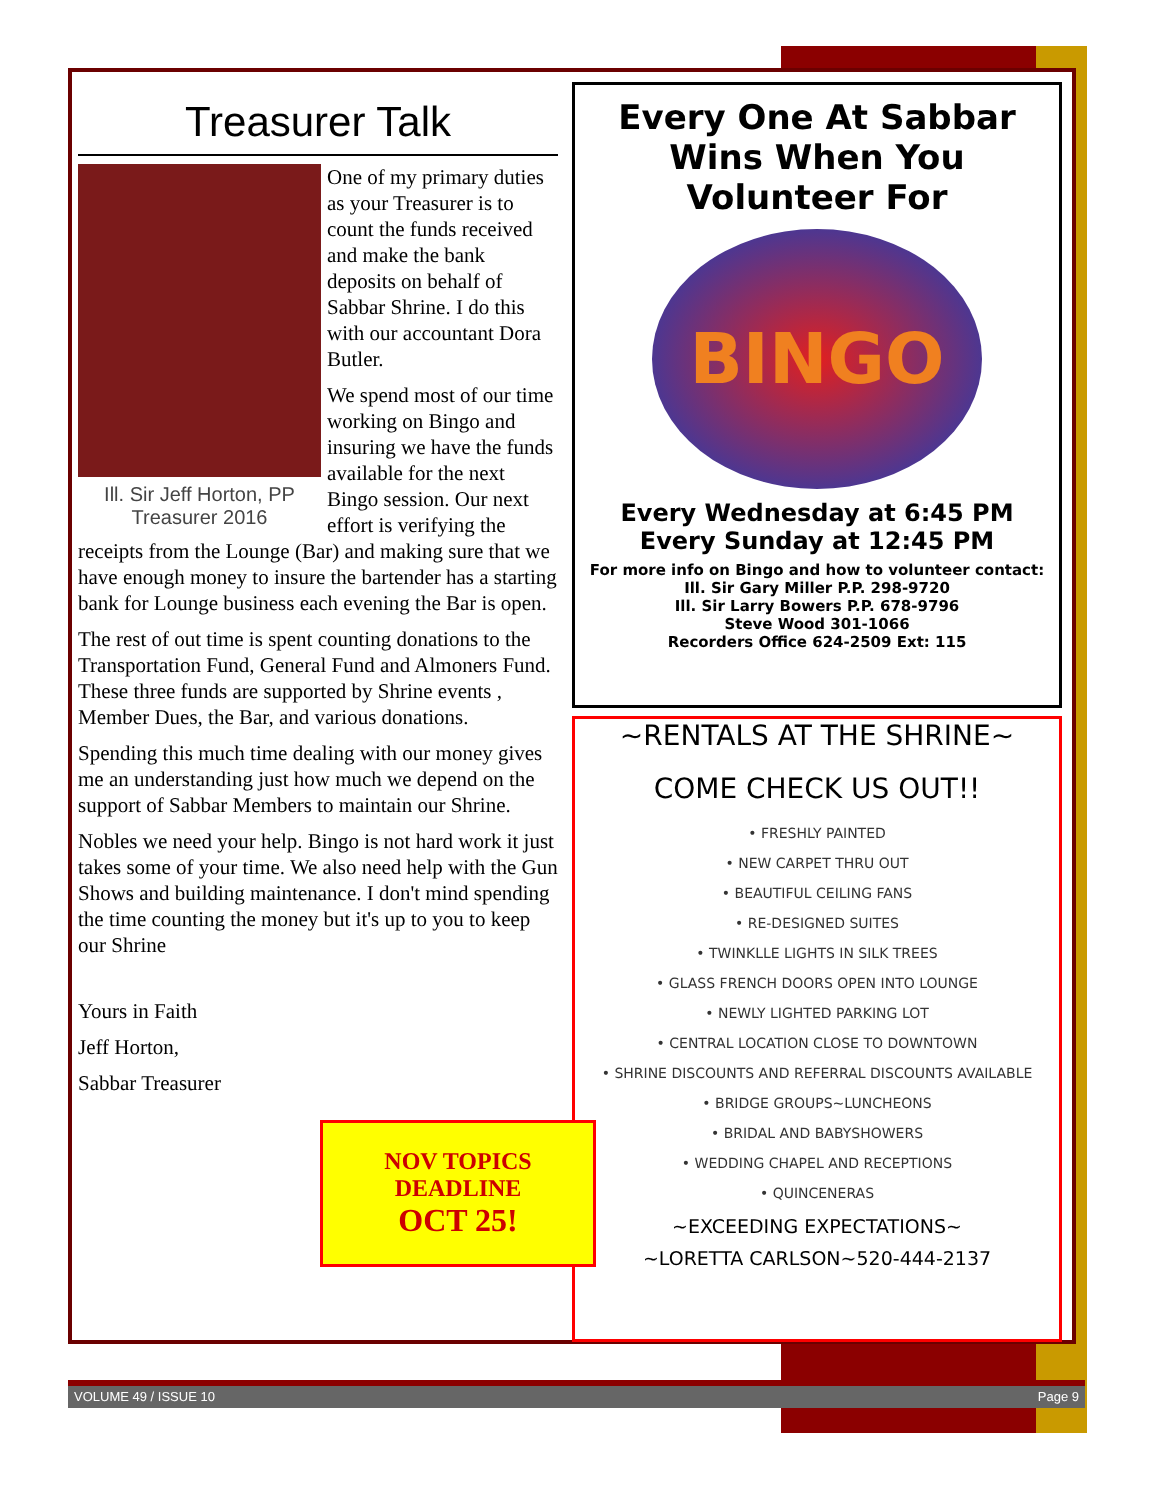Treasurer Talk
One of my primary duties as your Treasurer is to count the funds received and make the bank deposits on behalf of Sabbar Shrine. I do this with our accountant Dora Butler.
Ill. Sir Jeff Horton, PP
Treasurer 2016
We spend most of our time working on Bingo and insuring we have the funds available for the next Bingo session. Our next effort is verifying the receipts from the Lounge (Bar) and making sure that we have enough money to insure the bartender has a starting bank for Lounge business each evening the Bar is open.
The rest of out time is spent counting donations to the Transportation Fund, General Fund and Almoners Fund. These three funds are supported by Shrine events , Member Dues, the Bar, and various donations.
Spending this much time dealing with our money gives me an understanding just how much we depend on the support of Sabbar Members to maintain our Shrine.
Nobles we need your help. Bingo is not hard work it just takes some of your time. We also need help with the Gun Shows and building maintenance. I don't mind spending the time counting the money but it's up to you to keep our Shrine
Yours in Faith
Jeff Horton,
Sabbar Treasurer
Every One At Sabbar Wins When You Volunteer For
BINGO
Every Wednesday at 6:45 PM
Every Sunday at 12:45 PM
For more info on Bingo and how to volunteer contact:
Ill. Sir Gary Miller P.P. 298-9720
Ill. Sir Larry Bowers P.P. 678-9796
Steve Wood 301-1066
Recorders Office 624-2509 Ext: 115
~RENTALS AT THE SHRINE~
COME CHECK US OUT!!
• FRESHLY PAINTED
• NEW CARPET THRU OUT
• BEAUTIFUL CEILING FANS
• RE-DESIGNED SUITES
• TWINKLLE LIGHTS IN SILK TREES
• GLASS FRENCH DOORS OPEN INTO LOUNGE
• NEWLY LIGHTED PARKING LOT
• CENTRAL LOCATION CLOSE TO DOWNTOWN
• SHRINE DISCOUNTS AND REFERRAL DISCOUNTS AVAILABLE
• BRIDGE GROUPS~LUNCHEONS
• BRIDAL AND BABYSHOWERS
• WEDDING CHAPEL AND RECEPTIONS
• QUINCENERAS
~EXCEEDING EXPECTATIONS~
~LORETTA CARLSON~520-444-2137
NOV TOPICS
DEADLINE
OCT 25!
VOLUME 49 / ISSUE 10 Page 9